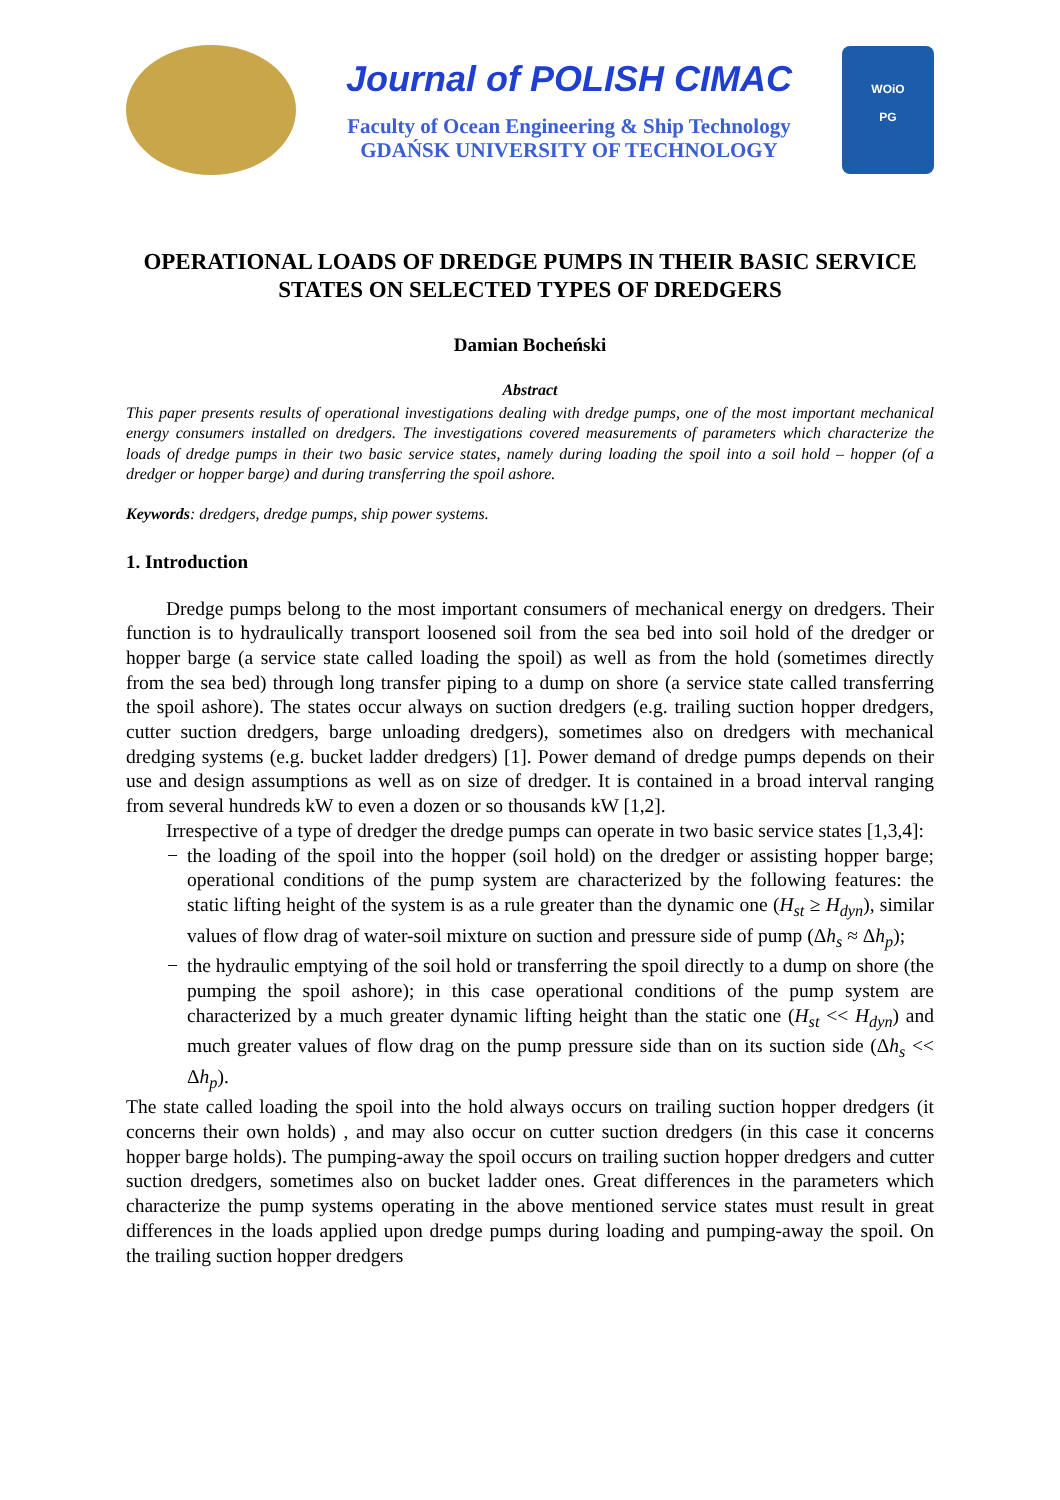Journal of POLISH CIMAC
Faculty of Ocean Engineering & Ship Technology
GDAŃSK UNIVERSITY OF TECHNOLOGY
WOiO
PG
OPERATIONAL LOADS OF DREDGE PUMPS IN THEIR BASIC SERVICE STATES ON SELECTED TYPES OF DREDGERS
Damian Bocheński
Abstract
This paper presents results of operational investigations dealing with dredge pumps, one of the most important mechanical energy consumers installed on dredgers. The investigations covered measurements of parameters which characterize the loads of dredge pumps in their two basic service states, namely during loading the spoil into a soil hold – hopper (of a dredger or hopper barge) and during transferring the spoil ashore.
Keywords: dredgers, dredge pumps, ship power systems.
1. Introduction
Dredge pumps belong to the most important consumers of mechanical energy on dredgers. Their function is to hydraulically transport loosened soil from the sea bed into soil hold of the dredger or hopper barge (a service state called loading the spoil) as well as from the hold (sometimes directly from the sea bed) through long transfer piping to a dump on shore (a service state called transferring the spoil ashore). The states occur always on suction dredgers (e.g. trailing suction hopper dredgers, cutter suction dredgers, barge unloading dredgers), sometimes also on dredgers with mechanical dredging systems (e.g. bucket ladder dredgers) [1]. Power demand of dredge pumps depends on their use and design assumptions as well as on size of dredger. It is contained in a broad interval ranging from several hundreds kW to even a dozen or so thousands kW [1,2].
Irrespective of a type of dredger the dredge pumps can operate in two basic service states [1,3,4]:
− the loading of the spoil into the hopper (soil hold) on the dredger or assisting hopper barge; operational conditions of the pump system are characterized by the following features: the static lifting height of the system is as a rule greater than the dynamic one (H<sub>st</sub> ≥ H<sub>dyn</sub>), similar values of flow drag of water-soil mixture on suction and pressure side of pump (Δh<sub>s</sub> ≈ Δh<sub>p</sub>);
− the hydraulic emptying of the soil hold or transferring the spoil directly to a dump on shore (the pumping the spoil ashore); in this case operational conditions of the pump system are characterized by a much greater dynamic lifting height than the static one (H<sub>st</sub> << H<sub>dyn</sub>) and much greater values of flow drag on the pump pressure side than on its suction side (Δh<sub>s</sub> << Δh<sub>p</sub>).
The state called loading the spoil into the hold always occurs on trailing suction hopper dredgers (it concerns their own holds) , and may also occur on cutter suction dredgers (in this case it concerns hopper barge holds). The pumping-away the spoil occurs on trailing suction hopper dredgers and cutter suction dredgers, sometimes also on bucket ladder ones. Great differences in the parameters which characterize the pump systems operating in the above mentioned service states must result in great differences in the loads applied upon dredge pumps during loading and pumping-away the spoil. On the trailing suction hopper dredgers